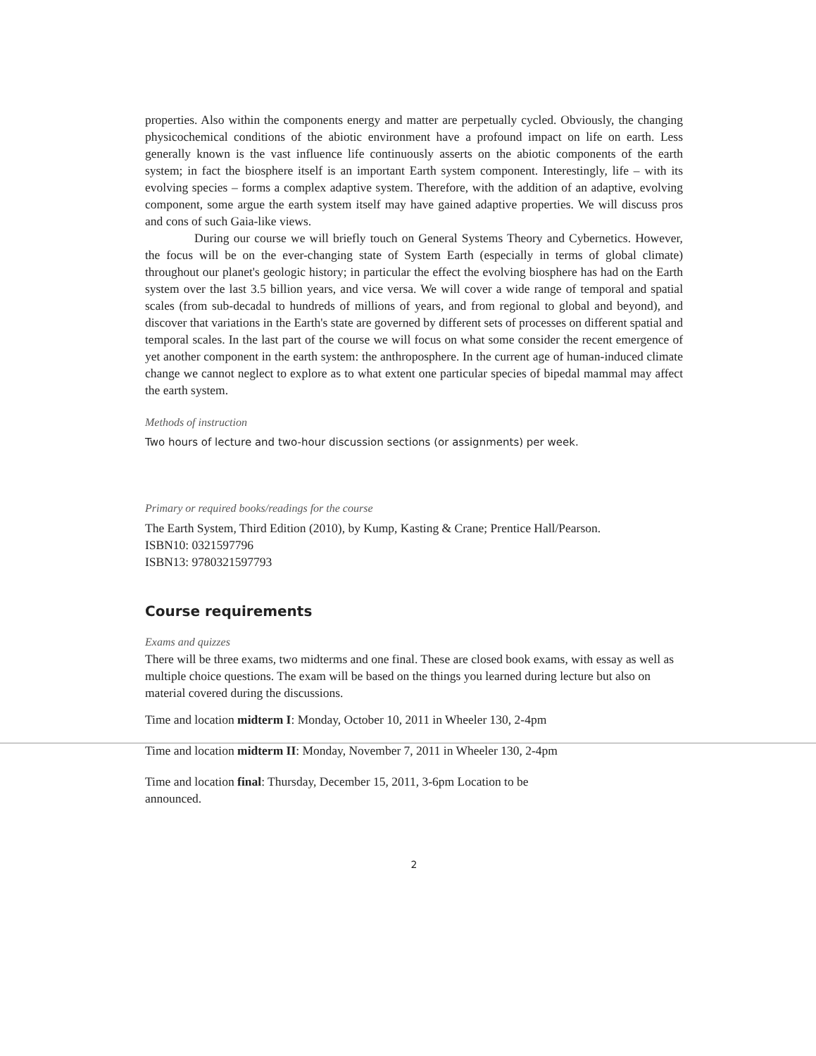properties. Also within the components energy and matter are perpetually cycled. Obviously, the changing physicochemical conditions of the abiotic environment have a profound impact on life on earth. Less generally known is the vast influence life continuously asserts on the abiotic components of the earth system; in fact the biosphere itself is an important Earth system component. Interestingly, life – with its evolving species – forms a complex adaptive system. Therefore, with the addition of an adaptive, evolving component, some argue the earth system itself may have gained adaptive properties. We will discuss pros and cons of such Gaia-like views.
During our course we will briefly touch on General Systems Theory and Cybernetics. However, the focus will be on the ever-changing state of System Earth (especially in terms of global climate) throughout our planet's geologic history; in particular the effect the evolving biosphere has had on the Earth system over the last 3.5 billion years, and vice versa. We will cover a wide range of temporal and spatial scales (from sub-decadal to hundreds of millions of years, and from regional to global and beyond), and discover that variations in the Earth's state are governed by different sets of processes on different spatial and temporal scales. In the last part of the course we will focus on what some consider the recent emergence of yet another component in the earth system: the anthroposphere. In the current age of human-induced climate change we cannot neglect to explore as to what extent one particular species of bipedal mammal may affect the earth system.
Methods of instruction
Two hours of lecture and two-hour discussion sections (or assignments) per week.
Primary or required books/readings for the course
The Earth System, Third Edition (2010), by Kump, Kasting & Crane; Prentice Hall/Pearson.
ISBN10: 0321597796
ISBN13: 9780321597793
Course requirements
Exams and quizzes
There will be three exams, two midterms and one final. These are closed book exams, with essay as well as multiple choice questions. The exam will be based on the things you learned during lecture but also on material covered during the discussions.
Time and location midterm I: Monday, October 10, 2011 in Wheeler 130, 2-4pm
Time and location midterm II: Monday, November 7, 2011 in Wheeler 130, 2-4pm
Time and location final: Thursday, December 15, 2011, 3-6pm Location to be
announced.
2